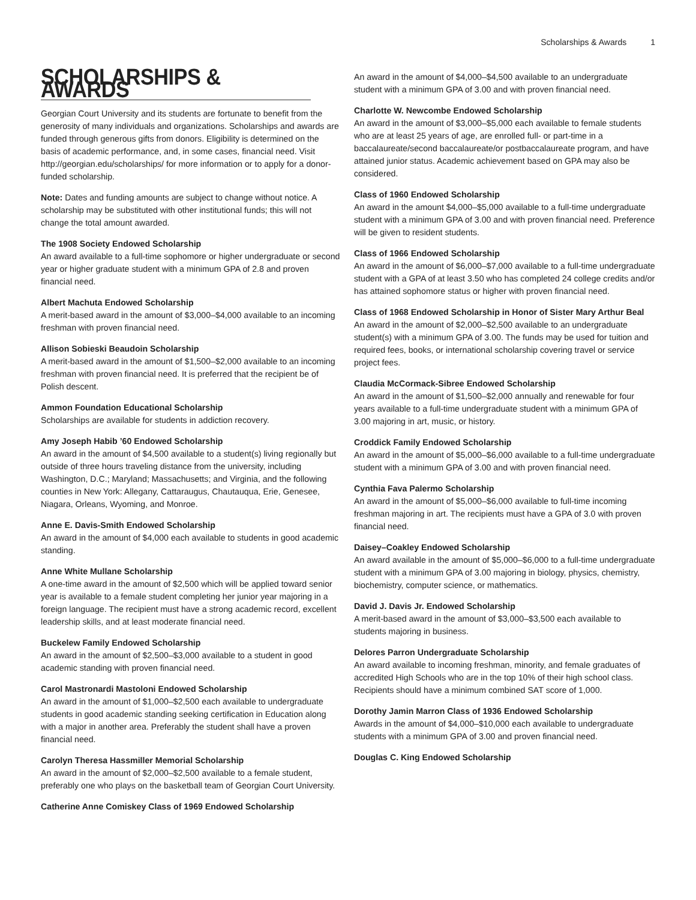Scholarships & Awards 1
SCHOLARSHIPS & AWARDS
Georgian Court University and its students are fortunate to benefit from the generosity of many individuals and organizations. Scholarships and awards are funded through generous gifts from donors. Eligibility is determined on the basis of academic performance, and, in some cases, financial need. Visit http://georgian.edu/scholarships/ for more information or to apply for a donor-funded scholarship.
Note: Dates and funding amounts are subject to change without notice. A scholarship may be substituted with other institutional funds; this will not change the total amount awarded.
The 1908 Society Endowed Scholarship
An award available to a full-time sophomore or higher undergraduate or second year or higher graduate student with a minimum GPA of 2.8 and proven financial need.
Albert Machuta Endowed Scholarship
A merit-based award in the amount of $3,000–$4,000 available to an incoming freshman with proven financial need.
Allison Sobieski Beaudoin Scholarship
A merit-based award in the amount of $1,500–$2,000 available to an incoming freshman with proven financial need. It is preferred that the recipient be of Polish descent.
Ammon Foundation Educational Scholarship
Scholarships are available for students in addiction recovery.
Amy Joseph Habib ’60 Endowed Scholarship
An award in the amount of $4,500 available to a student(s) living regionally but outside of three hours traveling distance from the university, including Washington, D.C.; Maryland; Massachusetts; and Virginia, and the following counties in New York: Allegany, Cattaraugus, Chautauqua, Erie, Genesee, Niagara, Orleans, Wyoming, and Monroe.
Anne E. Davis-Smith Endowed Scholarship
An award in the amount of $4,000 each available to students in good academic standing.
Anne White Mullane Scholarship
A one-time award in the amount of $2,500 which will be applied toward senior year is available to a female student completing her junior year majoring in a foreign language. The recipient must have a strong academic record, excellent leadership skills, and at least moderate financial need.
Buckelew Family Endowed Scholarship
An award in the amount of $2,500–$3,000 available to a student in good academic standing with proven financial need.
Carol Mastronardi Mastoloni Endowed Scholarship
An award in the amount of $1,000–$2,500 each available to undergraduate students in good academic standing seeking certification in Education along with a major in another area. Preferably the student shall have a proven financial need.
Carolyn Theresa Hassmiller Memorial Scholarship
An award in the amount of $2,000–$2,500 available to a female student, preferably one who plays on the basketball team of Georgian Court University.
Catherine Anne Comiskey Class of 1969 Endowed Scholarship
An award in the amount of $4,000–$4,500 available to an undergraduate student with a minimum GPA of 3.00 and with proven financial need.
Charlotte W. Newcombe Endowed Scholarship
An award in the amount of $3,000–$5,000 each available to female students who are at least 25 years of age, are enrolled full- or part-time in a baccalaureate/second baccalaureate/or postbaccalaureate program, and have attained junior status. Academic achievement based on GPA may also be considered.
Class of 1960 Endowed Scholarship
An award in the amount $4,000–$5,000 available to a full-time undergraduate student with a minimum GPA of 3.00 and with proven financial need. Preference will be given to resident students.
Class of 1966 Endowed Scholarship
An award in the amount of $6,000–$7,000 available to a full-time undergraduate student with a GPA of at least 3.50 who has completed 24 college credits and/or has attained sophomore status or higher with proven financial need.
Class of 1968 Endowed Scholarship in Honor of Sister Mary Arthur Beal
An award in the amount of $2,000–$2,500 available to an undergraduate student(s) with a minimum GPA of 3.00. The funds may be used for tuition and required fees, books, or international scholarship covering travel or service project fees.
Claudia McCormack-Sibree Endowed Scholarship
An award in the amount of $1,500–$2,000 annually and renewable for four years available to a full-time undergraduate student with a minimum GPA of 3.00 majoring in art, music, or history.
Croddick Family Endowed Scholarship
An award in the amount of $5,000–$6,000 available to a full-time undergraduate student with a minimum GPA of 3.00 and with proven financial need.
Cynthia Fava Palermo Scholarship
An award in the amount of $5,000–$6,000 available to full-time incoming freshman majoring in art. The recipients must have a GPA of 3.0 with proven financial need.
Daisey–Coakley Endowed Scholarship
An award available in the amount of $5,000–$6,000 to a full-time undergraduate student with a minimum GPA of 3.00 majoring in biology, physics, chemistry, biochemistry, computer science, or mathematics.
David J. Davis Jr. Endowed Scholarship
A merit-based award in the amount of $3,000–$3,500 each available to students majoring in business.
Delores Parron Undergraduate Scholarship
An award available to incoming freshman, minority, and female graduates of accredited High Schools who are in the top 10% of their high school class. Recipients should have a minimum combined SAT score of 1,000.
Dorothy Jamin Marron Class of 1936 Endowed Scholarship
Awards in the amount of $4,000–$10,000 each available to undergraduate students with a minimum GPA of 3.00 and proven financial need.
Douglas C. King Endowed Scholarship